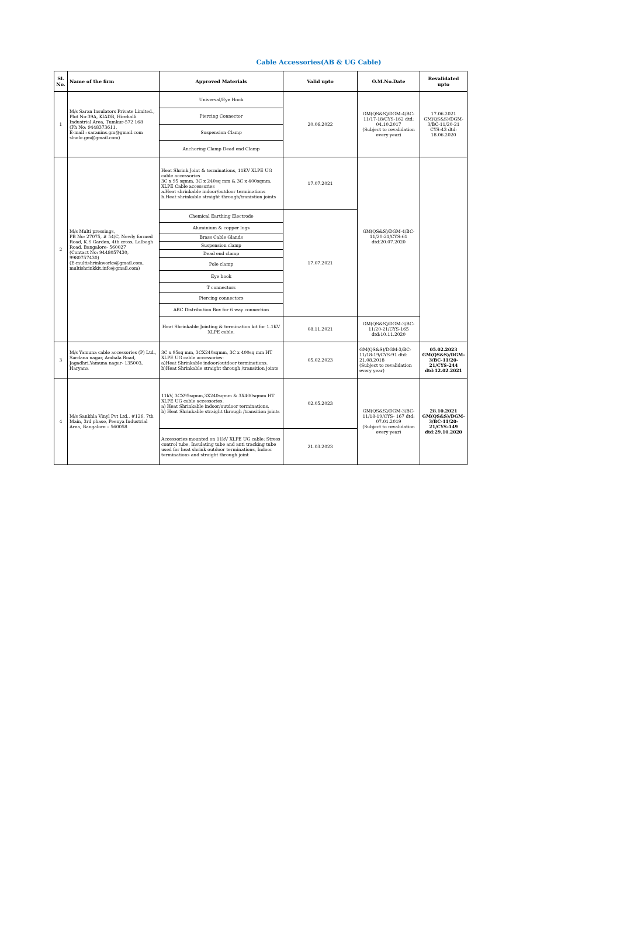Cable Accessories(AB & UG Cable)
| Sl. No. | Name of the firm | Approved Materials | Valid upto | O.M.No.Date | Revalidated upto |
| --- | --- | --- | --- | --- | --- |
| 1 | M/s Saran Insulators Private Limited., Plot No:39A, KIADB, Hirehalli Industrial Area, Tumkur-572 168 (Ph No: 9448373611, E-mail : saranins.gm@gmail.com slnele.gm@gmail.com) | Universal/Eye Hook | 20.06.2022 | GM(QS&S)/DGM-4/BC-11/17-18/CYS-162 dtd: 04.10.2017 (Subject to revalidation every year) | 17.06.2021 GM(QS&S)/DGM-3/BC-11/20-21 CYS-43 dtd: 18.06.2020 |
| | | Piercing Connector | | | |
| | | Suspension Clamp | | | |
| | | Anchoring Clamp Dead end Clamp | | | |
| 2 | M/s Multi pressings, PB No: 27075, # 54/C, Newly formed Road, K.S Garden, 4th cross, Lalbagh Road, Bangalore- 560027 (Contact No: 9448057430, 9980757430) (E-multishrinkworks@gmail.com, multishrinkkit.info@gmail.com) | Heat Shrink Joint & terminations, 11KV XLPE UG cable accessories 3C x 95 sqmm, 3C x 240sq mm & 3C x 400sqmm, XLPE Cable accessories a.Heat shrinkable indoor/outdoor terminations b.Heat shrinkable straight through/tranistion joints | 17.07.2021 | GM(QS&S)/DGM-4/BC-11/20-21/CYS-61 dtd:20.07.2020 | |
| | | Chemical Earthing Electrode | 17.07.2021 | | |
| | | Aluminium & copper lugs | | | |
| | | Brass Cable Glands | | | |
| | | Suspension clamp | | | |
| | | Dead end clamp | | | |
| | | Pole clamp | | | |
| | | Eye hook | | | |
| | | T connectors | | | |
| | | Piercing connectors | | | |
| | | ABC Distribution Box for 6 way connection | | | |
| | | Heat Shrinkable Jointing & termination kit for 1.1KV XLPE cable. | 08.11.2021 | GM(QS&S)/DGM-3/BC-11/20-21/CYS-165 dtd:10.11.2020 | |
| 3 | M/s Yamuna cable accessories (P) Ltd., Sardana nagar, Ambala Road, Jagadhri,Yamuna nagar- 135003, Haryana | 3C x 95sq mm, 3CX240sqmm, 3C x 400sq mm HT XLPE UG cable accessories: a)Heat Shrinkable indoor/outdoor terminations. b)Heat Shrinkable straight through /transition joints | 05.02.2023 | GM(QS&S)/DGM-3/BC-11/18-19/CYS-91 dtd: 21.08.2018 (Subject to revalidation every year) | 05.02.2023 GM(QS&S)/DGM-3/BC-11/20-21/CYS-244 dtd:12.02.2021 |
| 4 | M/s Sankhla Vinyl Pvt Ltd., #126, 7th Main, 3rd phase, Peenya Industrial Area, Bangalore – 560058 | 11kV, 3CX95sqmm,3X240sqmm & 3X400sqmm HT XLPE UG cable accessories: a) Heat Shrinkable indoor/outdoor terminations. b) Heat Shrinkable straight through /transition joints | 02.05.2023 | GM(QS&S)/DGM-3/BC-11/18-19/CYS- 167 dtd: 07.01.2019 (Subject to revalidation every year) | 28.10.2021 GM(QS&S)/DGM-3/BC-11/20-21/CYS-149 dtd:29.10.2020 |
| | | Accessories mounted on 11kV XLPE UG cable: Stress control tube, Insulating tube and anti tracking tube used for heat shrink outdoor terminations, Indoor terminations and straight through joint | 21.03.2023 | | |